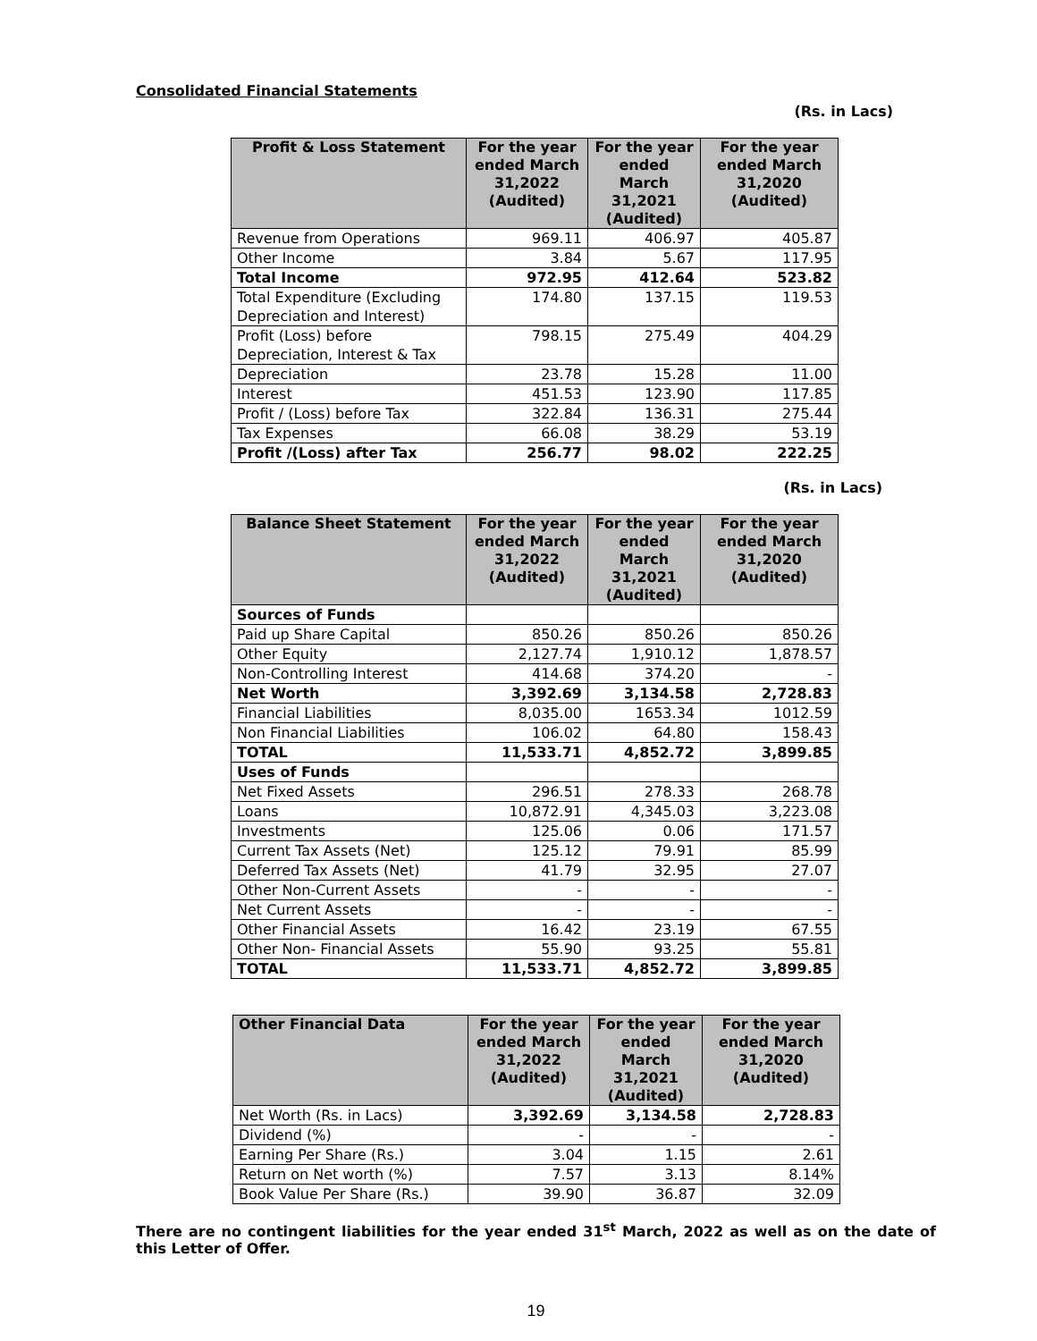Consolidated Financial Statements
(Rs. in Lacs)
| Profit & Loss Statement | For the year ended March 31,2022 (Audited) | For the year ended March 31,2021 (Audited) | For the year ended March 31,2020 (Audited) |
| --- | --- | --- | --- |
| Revenue from Operations | 969.11 | 406.97 | 405.87 |
| Other Income | 3.84 | 5.67 | 117.95 |
| Total Income | 972.95 | 412.64 | 523.82 |
| Total Expenditure (Excluding Depreciation and Interest) | 174.80 | 137.15 | 119.53 |
| Profit (Loss) before Depreciation, Interest & Tax | 798.15 | 275.49 | 404.29 |
| Depreciation | 23.78 | 15.28 | 11.00 |
| Interest | 451.53 | 123.90 | 117.85 |
| Profit / (Loss) before Tax | 322.84 | 136.31 | 275.44 |
| Tax Expenses | 66.08 | 38.29 | 53.19 |
| Profit /(Loss) after Tax | 256.77 | 98.02 | 222.25 |
(Rs. in Lacs)
| Balance Sheet Statement | For the year ended March 31,2022 (Audited) | For the year ended March 31,2021 (Audited) | For the year ended March 31,2020 (Audited) |
| --- | --- | --- | --- |
| Sources of Funds | | | |
| Paid up Share Capital | 850.26 | 850.26 | 850.26 |
| Other Equity | 2,127.74 | 1,910.12 | 1,878.57 |
| Non-Controlling Interest | 414.68 | 374.20 | - |
| Net Worth | 3,392.69 | 3,134.58 | 2,728.83 |
| Financial Liabilities | 8,035.00 | 1653.34 | 1012.59 |
| Non Financial Liabilities | 106.02 | 64.80 | 158.43 |
| TOTAL | 11,533.71 | 4,852.72 | 3,899.85 |
| Uses of Funds | | | |
| Net Fixed Assets | 296.51 | 278.33 | 268.78 |
| Loans | 10,872.91 | 4,345.03 | 3,223.08 |
| Investments | 125.06 | 0.06 | 171.57 |
| Current Tax Assets (Net) | 125.12 | 79.91 | 85.99 |
| Deferred Tax Assets (Net) | 41.79 | 32.95 | 27.07 |
| Other Non-Current Assets | - | - | - |
| Net Current Assets | - | - | - |
| Other Financial Assets | 16.42 | 23.19 | 67.55 |
| Other Non- Financial Assets | 55.90 | 93.25 | 55.81 |
| TOTAL | 11,533.71 | 4,852.72 | 3,899.85 |
| Other Financial Data | For the year ended March 31,2022 (Audited) | For the year ended March 31,2021 (Audited) | For the year ended March 31,2020 (Audited) |
| --- | --- | --- | --- |
| Net Worth (Rs. in Lacs) | 3,392.69 | 3,134.58 | 2,728.83 |
| Dividend (%) | - | - | - |
| Earning Per Share (Rs.) | 3.04 | 1.15 | 2.61 |
| Return on Net worth (%) | 7.57 | 3.13 | 8.14% |
| Book Value Per Share (Rs.) | 39.90 | 36.87 | 32.09 |
There are no contingent liabilities for the year ended 31<sup>st</sup> March, 2022 as well as on the date of this Letter of Offer.
19